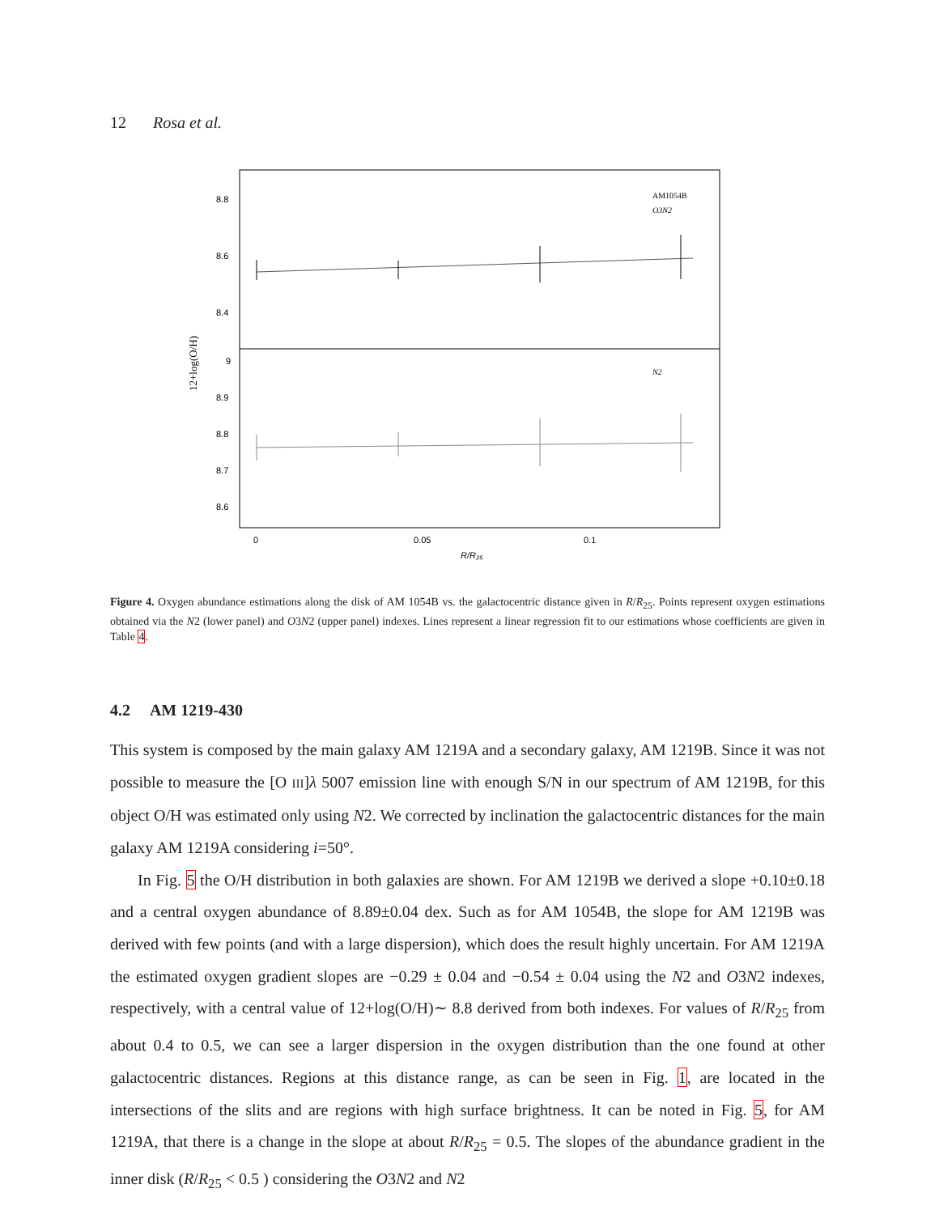12 Rosa et al.
8.8
8.6
8.4
9
8.9
8.8
8.7
8.6
0
0.05
0.1
R/R₂₅
12+log(O/H)
AM1054B
O3N2
N2
Figure 4. Oxygen abundance estimations along the disk of AM 1054B vs. the galactocentric distance given in R/R<sub>25</sub>. Points represent oxygen estimations obtained via the N2 (lower panel) and O3N2 (upper panel) indexes. Lines represent a linear regression fit to our estimations whose coefficients are given in Table 4.
4.2 AM 1219-430
This system is composed by the main galaxy AM 1219A and a secondary galaxy, AM 1219B. Since it was not possible to measure the [O III]λ 5007 emission line with enough S/N in our spectrum of AM 1219B, for this object O/H was estimated only using N2. We corrected by inclination the galactocentric distances for the main galaxy AM 1219A considering i=50°.
In Fig. 5 the O/H distribution in both galaxies are shown. For AM 1219B we derived a slope +0.10±0.18 and a central oxygen abundance of 8.89±0.04 dex. Such as for AM 1054B, the slope for AM 1219B was derived with few points (and with a large dispersion), which does the result highly uncertain. For AM 1219A the estimated oxygen gradient slopes are −0.29 ± 0.04 and −0.54 ± 0.04 using the N2 and O3N2 indexes, respectively, with a central value of 12+log(O/H)∼ 8.8 derived from both indexes. For values of R/R<sub>25</sub> from about 0.4 to 0.5, we can see a larger dispersion in the oxygen distribution than the one found at other galactocentric distances. Regions at this distance range, as can be seen in Fig. 1, are located in the intersections of the slits and are regions with high surface brightness. It can be noted in Fig. 5, for AM 1219A, that there is a change in the slope at about R/R<sub>25</sub> = 0.5. The slopes of the abundance gradient in the inner disk (R/R<sub>25</sub> < 0.5 ) considering the O3N2 and N2